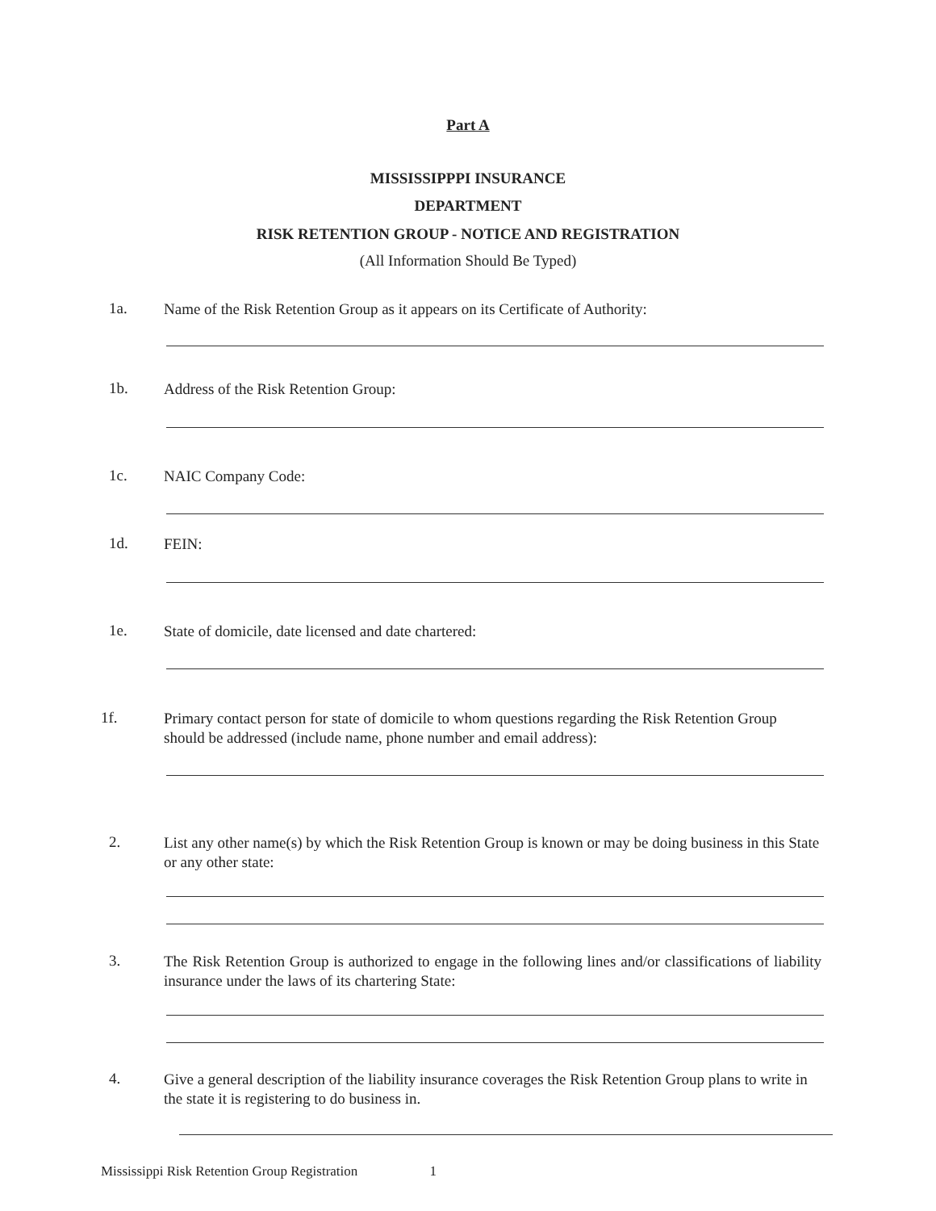Part A
MISSISSIPPPI INSURANCE
DEPARTMENT
RISK RETENTION GROUP - NOTICE AND REGISTRATION
(All Information Should Be Typed)
1a.
Name of the Risk Retention Group as it appears on its Certificate of Authority:
1b.
Address of the Risk Retention Group:
1c.
NAIC Company Code:
1d.
FEIN:
1e.
State of domicile, date licensed and date chartered:
1f.
Primary contact person for state of domicile to whom questions regarding the Risk Retention Group should be addressed (include name, phone number and email address):
2.
List any other name(s) by which the Risk Retention Group is known or may be doing business in this State or any other state:
3.
The Risk Retention Group is authorized to engage in the following lines and/or classifications of liability insurance under the laws of its chartering State:
4.
Give a general description of the liability insurance coverages the Risk Retention Group plans to write in the state it is registering to do business in.
Mississippi Risk Retention Group Registration 1